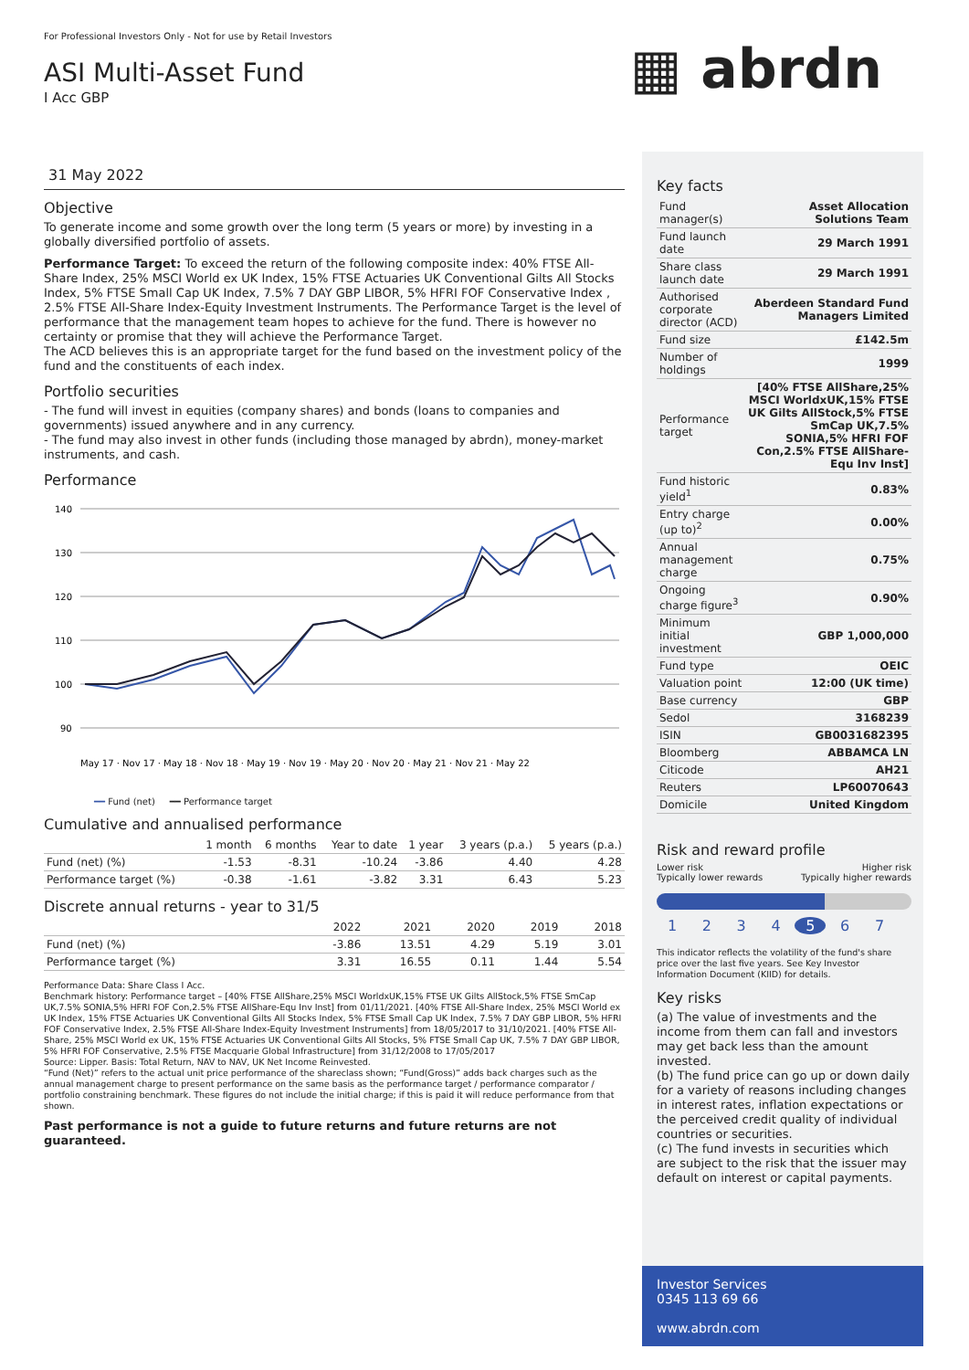For Professional Investors Only - Not for use by Retail Investors
ASI Multi-Asset Fund
I Acc GBP
▦ abrdn
31 May 2022
Objective
To generate income and some growth over the long term (5 years or more) by investing in a globally diversified portfolio of assets.
Performance Target: To exceed the return of the following composite index: 40% FTSE All-Share Index, 25% MSCI World ex UK Index, 15% FTSE Actuaries UK Conventional Gilts All Stocks Index, 5% FTSE Small Cap UK Index, 7.5% 7 DAY GBP LIBOR, 5% HFRI FOF Conservative Index , 2.5% FTSE All-Share Index-Equity Investment Instruments. The Performance Target is the level of performance that the management team hopes to achieve for the fund. There is however no certainty or promise that they will achieve the Performance Target.
The ACD believes this is an appropriate target for the fund based on the investment policy of the fund and the constituents of each index.
Portfolio securities
- The fund will invest in equities (company shares) and bonds (loans to companies and governments) issued anywhere and in any currency.
- The fund may also invest in other funds (including those managed by abrdn), money-market instruments, and cash.
Performance
140
130
120
110
100
90
May 17 · Nov 17 · May 18 · Nov 18 · May 19 · Nov 19 · May 20 · Nov 20 · May 21 · Nov 21 · May 22
━━ Fund (net) ━━ Performance target
Cumulative and annualised performance
| | 1 month | 6 months | Year to date | 1 year | 3 years (p.a.) | 5 years (p.a.) |
| --- | --- | --- | --- | --- | --- | --- |
| Fund (net) (%) | -1.53 | -8.31 | -10.24 | -3.86 | 4.40 | 4.28 |
| Performance target (%) | -0.38 | -1.61 | -3.82 | 3.31 | 6.43 | 5.23 |
Discrete annual returns - year to 31/5
| | 2022 | 2021 | 2020 | 2019 | 2018 |
| --- | --- | --- | --- | --- | --- |
| Fund (net) (%) | -3.86 | 13.51 | 4.29 | 5.19 | 3.01 |
| Performance target (%) | 3.31 | 16.55 | 0.11 | 1.44 | 5.54 |
Performance Data: Share Class I Acc.
Benchmark history: Performance target – [40% FTSE AllShare,25% MSCI WorldxUK,15% FTSE UK Gilts AllStock,5% FTSE SmCap UK,7.5% SONIA,5% HFRI FOF Con,2.5% FTSE AllShare-Equ Inv Inst] from 01/11/2021. [40% FTSE All-Share Index, 25% MSCI World ex UK Index, 15% FTSE Actuaries UK Conventional Gilts All Stocks Index, 5% FTSE Small Cap UK Index, 7.5% 7 DAY GBP LIBOR, 5% HFRI FOF Conservative Index, 2.5% FTSE All-Share Index-Equity Investment Instruments] from 18/05/2017 to 31/10/2021. [40% FTSE All-Share, 25% MSCI World ex UK, 15% FTSE Actuaries UK Conventional Gilts All Stocks, 5% FTSE Small Cap UK, 7.5% 7 DAY GBP LIBOR, 5% HFRI FOF Conservative, 2.5% FTSE Macquarie Global Infrastructure] from 31/12/2008 to 17/05/2017
Source: Lipper. Basis: Total Return, NAV to NAV, UK Net Income Reinvested.
“Fund (Net)” refers to the actual unit price performance of the shareclass shown; “Fund(Gross)” adds back charges such as the annual management charge to present performance on the same basis as the performance target / performance comparator / portfolio constraining benchmark. These figures do not include the initial charge; if this is paid it will reduce performance from that shown.
Past performance is not a guide to future returns and future returns are not guaranteed.
Key facts
| Fund manager(s) | Asset Allocation Solutions Team |
| Fund launch date | 29 March 1991 |
| Share class launch date | 29 March 1991 |
| Authorised corporate director (ACD) | Aberdeen Standard Fund Managers Limited |
| Fund size | £142.5m |
| Number of holdings | 1999 |
| Performance target | [40% FTSE AllShare,25% MSCI WorldxUK,15% FTSE UK Gilts AllStock,5% FTSE SmCap UK,7.5% SONIA,5% HFRI FOF Con,2.5% FTSE AllShare-Equ Inv Inst] |
| Fund historic yield<sup>1</sup> | 0.83% |
| Entry charge (up to)<sup>2</sup> | 0.00% |
| Annual management charge | 0.75% |
| Ongoing charge figure<sup>3</sup> | 0.90% |
| Minimum initial investment | GBP 1,000,000 |
| Fund type | OEIC |
| Valuation point | 12:00 (UK time) |
| Base currency | GBP |
| Sedol | 3168239 |
| ISIN | GB0031682395 |
| Bloomberg | ABBAMCA LN |
| Citicode | AH21 |
| Reuters | LP60070643 |
| Domicile | United Kingdom |
Risk and reward profile
Lower risk
Typically lower rewards Higher risk
Typically higher rewards
1 2 3 4 5 6 7
This indicator reflects the volatility of the fund's share price over the last five years. See Key Investor Information Document (KIID) for details.
Key risks
(a) The value of investments and the income from them can fall and investors may get back less than the amount invested.
(b) The fund price can go up or down daily for a variety of reasons including changes in interest rates, inflation expectations or the perceived credit quality of individual countries or securities.
(c) The fund invests in securities which are subject to the risk that the issuer may default on interest or capital payments.
Investor Services
0345 113 69 66
www.abrdn.com